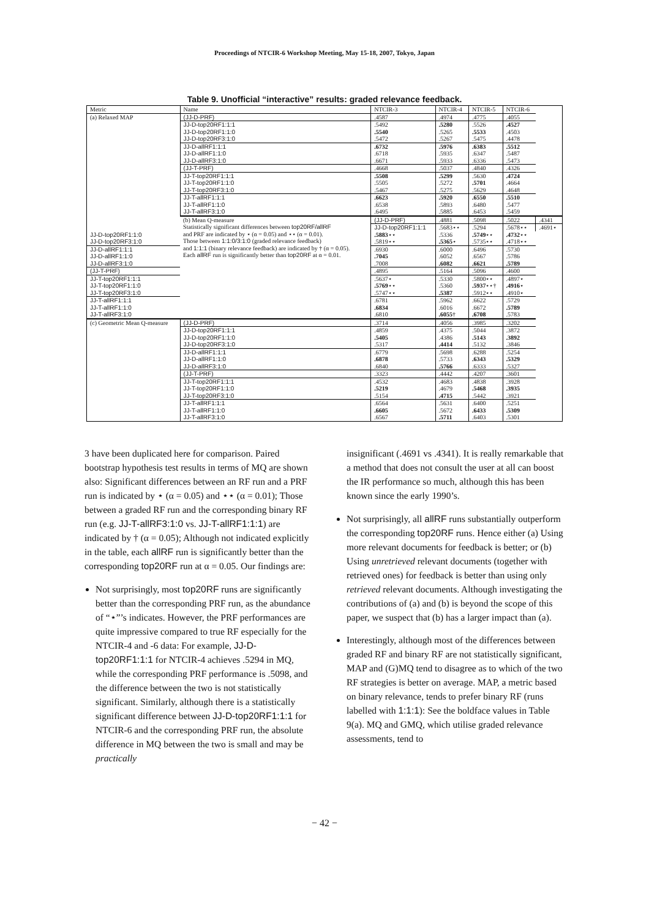Proceedings of NTCIR-6 Workshop Meeting, May 15-18, 2007, Tokyo, Japan
Table 9. Unofficial “interactive” results: graded relevance feedback.
| Metric | Name | NTCIR-3 | NTCIR-4 | NTCIR-5 | NTCIR-6 | |
| --- | --- | --- | --- | --- | --- | --- |
| (a) Relaxed MAP | (JJ-D-PRF) | .4587 | .4974 | .4775 | .4055 | |
| | JJ-D-top20RF1:1:1 | .5492 | .5280 | .5526 | .4527 | |
| | JJ-D-top20RF1:1:0 | .5540 | .5265 | .5533 | .4503 | |
| | JJ-D-top20RF3:1:0 | .5472 | .5267 | .5475 | .4478 | |
| | JJ-D-allRF1:1:1 | .6732 | .5976 | .6383 | .5512 | |
| | JJ-D-allRF1:1:0 | .6718 | .5935 | .6347 | .5487 | |
| | JJ-D-allRF3:1:0 | .6671 | .5933 | .6336 | .5473 | |
| | (JJ-T-PRF) | .4668 | .5037 | .4840 | .4326 | |
| | JJ-T-top20RF1:1:1 | .5508 | .5299 | .5630 | .4724 | |
| | JJ-T-top20RF1:1:0 | .5505 | .5272 | .5701 | .4664 | |
| | JJ-T-top20RF3:1:0 | .5467 | .5275 | .5629 | .4648 | |
| | JJ-T-allRF1:1:1 | .6623 | .5920 | .6550 | .5510 | |
| | JJ-T-allRF1:1:0 | .6538 | .5893 | .6480 | .5477 | |
| | JJ-T-allRF3:1:0 | .6495 | .5885 | .6453 | .5459 | |
| | (b) Mean Q-measure Statistically significant differences between top20RF/allRF and PRF are indicated by ⋆ (α = 0.05) and ⋆⋆ (α = 0.01). Those between 1:1:0/3:1:0 (graded relevance feedback) and 1:1:1 (binary relevance feedback) are indicated by † (α = 0.05). Each allRF run is significantly better than top20RF at α = 0.01. | (JJ-D-PRF) | .4881 | .5098 | .5022 | .4341 |
| | | JJ-D-top20RF1:1:1 | .5683⋆⋆ | .5294 | .5678⋆⋆ | .4691⋆ |
| JJ-D-top20RF1:1:0 | | .5883 ⋆⋆ | .5336 | .5749 ⋆⋆ | .4732 ⋆⋆ | |
| JJ-D-top20RF3:1:0 | | .5819⋆⋆ | .5365 ⋆ | .5735⋆⋆ | .4718⋆⋆ | |
| JJ-D-allRF1:1:1 | | .6930 | .6000 | .6496 | .5730 | |
| JJ-D-allRF1:1:0 | | .7045 | .6052 | .6567 | .5786 | |
| JJ-D-allRF3:1:0 | | .7008 | .6082 | .6621 | .5789 | |
| (JJ-T-PRF) | | .4895 | .5164 | .5096 | .4600 | |
| JJ-T-top20RF1:1:1 | | .5637⋆ | .5330 | .5800⋆⋆ | .4897⋆ | |
| JJ-T-top20RF1:1:0 | | .5769 ⋆⋆ | .5360 | .5937 ⋆⋆† | .4916 ⋆ | |
| JJ-T-top20RF3:1:0 | | .5747⋆⋆ | .5387 | .5912⋆⋆ | .4910⋆ | |
| JJ-T-allRF1:1:1 | | .6781 | .5962 | .6622 | .5729 | |
| JJ-T-allRF1:1:0 | | .6834 | .6016 | .6672 | .5789 | |
| JJ-T-allRF3:1:0 | | .6810 | .6055 † | .6708 | .5783 | |
| (c) Geometric Mean Q-measure | (JJ-D-PRF) | .3714 | .4056 | .3985 | .3202 | |
| | JJ-D-top20RF1:1:1 | .4859 | .4375 | .5044 | .3872 | |
| | JJ-D-top20RF1:1:0 | .5405 | .4386 | .5143 | .3892 | |
| | JJ-D-top20RF3:1:0 | .5317 | .4414 | .5132 | .3846 | |
| | JJ-D-allRF1:1:1 | .6779 | .5698 | .6288 | .5254 | |
| | JJ-D-allRF1:1:0 | .6878 | .5733 | .6343 | .5329 | |
| | JJ-D-allRF3:1:0 | .6840 | .5766 | .6333 | .5327 | |
| | (JJ-T-PRF) | .3323 | .4442 | .4207 | .3601 | |
| | JJ-T-top20RF1:1:1 | .4532 | .4683 | .4838 | .3928 | |
| | JJ-T-top20RF1:1:0 | .5219 | .4679 | .5468 | .3935 | |
| | JJ-T-top20RF3:1:0 | .5154 | .4715 | .5442 | .3921 | |
| | JJ-T-allRF1:1:1 | .6564 | .5631 | .6400 | .5251 | |
| | JJ-T-allRF1:1:0 | .6605 | .5672 | .6433 | .5309 | |
| | JJ-T-allRF3:1:0 | .6567 | .5711 | .6403 | .5301 | |
3 have been duplicated here for comparison. Paired bootstrap hypothesis test results in terms of MQ are shown also: Significant differences between an RF run and a PRF run is indicated by ⋆ (α = 0.05) and ⋆⋆ (α = 0.01); Those between a graded RF run and the corresponding binary RF run (e.g. JJ-T-allRF3:1:0 vs. JJ-T-allRF1:1:1) are indicated by † (α = 0.05); Although not indicated explicitly in the table, each allRF run is significantly better than the corresponding top20RF run at α = 0.05. Our findings are:
Not surprisingly, most top20RF runs are significantly better than the corresponding PRF run, as the abundance of “⋆”’s indicates. However, the PRF performances are quite impressive compared to true RF especially for the NTCIR-4 and -6 data: For example, JJ-D-top20RF1:1:1 for NTCIR-4 achieves .5294 in MQ, while the corresponding PRF performance is .5098, and the difference between the two is not statistically significant. Similarly, although there is a statistically significant difference between JJ-D-top20RF1:1:1 for NTCIR-6 and the corresponding PRF run, the absolute difference in MQ between the two is small and may be practically
insignificant (.4691 vs .4341). It is really remarkable that a method that does not consult the user at all can boost the IR performance so much, although this has been known since the early 1990’s.
Not surprisingly, all allRF runs substantially outperform the corresponding top20RF runs. Hence either (a) Using more relevant documents for feedback is better; or (b) Using unretrieved relevant documents (together with retrieved ones) for feedback is better than using only retrieved relevant documents. Although investigating the contributions of (a) and (b) is beyond the scope of this paper, we suspect that (b) has a larger impact than (a).
Interestingly, although most of the differences between graded RF and binary RF are not statistically significant, MAP and (G)MQ tend to disagree as to which of the two RF strategies is better on average. MAP, a metric based on binary relevance, tends to prefer binary RF (runs labelled with 1:1:1): See the boldface values in Table 9(a). MQ and GMQ, which utilise graded relevance assessments, tend to
− 42 −